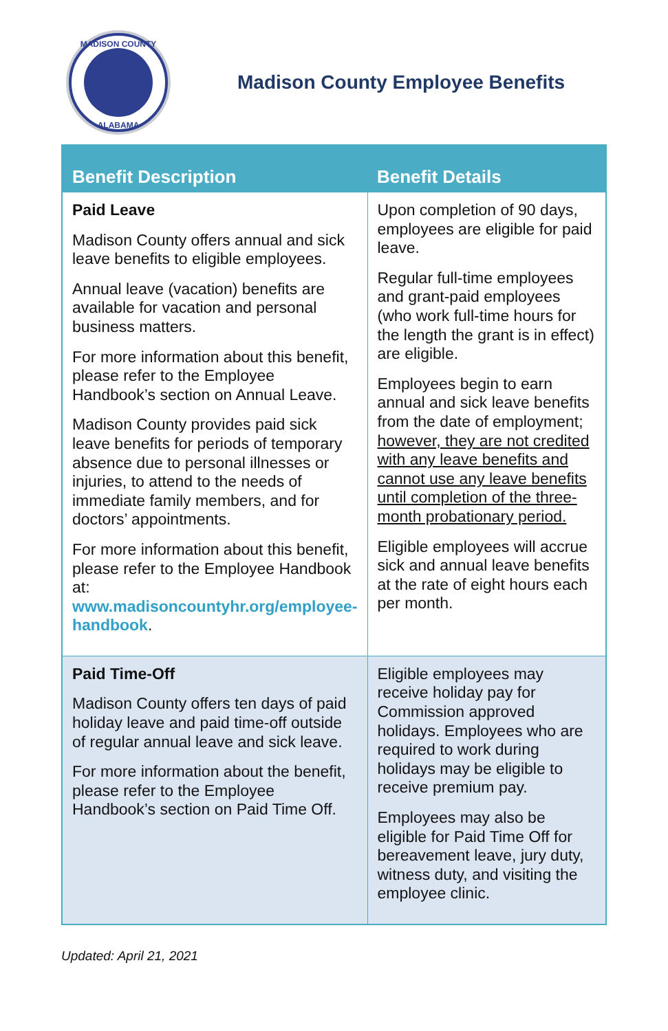MADISON COUNTY
ALABAMA
Madison County Employee Benefits
| Benefit Description | Benefit Details |
| --- | --- |
| Paid Leave Madison County offers annual and sick leave benefits to eligible employees. Annual leave (vacation) benefits are available for vacation and personal business matters. For more information about this benefit, please refer to the Employee Handbook’s section on Annual Leave. Madison County provides paid sick leave benefits for periods of temporary absence due to personal illnesses or injuries, to attend to the needs of immediate family members, and for doctors’ appointments. For more information about this benefit, please refer to the Employee Handbook at: www.madisoncountyhr.org/employee-handbook . | Upon completion of 90 days, employees are eligible for paid leave. Regular full-time employees and grant-paid employees (who work full-time hours for the length the grant is in effect) are eligible. Employees begin to earn annual and sick leave benefits from the date of employment; however, they are not credited with any leave benefits and cannot use any leave benefits until completion of the three-month probationary period. Eligible employees will accrue sick and annual leave benefits at the rate of eight hours each per month. |
| Paid Time-Off Madison County offers ten days of paid holiday leave and paid time-off outside of regular annual leave and sick leave. For more information about the benefit, please refer to the Employee Handbook’s section on Paid Time Off. | Eligible employees may receive holiday pay for Commission approved holidays. Employees who are required to work during holidays may be eligible to receive premium pay. Employees may also be eligible for Paid Time Off for bereavement leave, jury duty, witness duty, and visiting the employee clinic. |
Updated: April 21, 2021